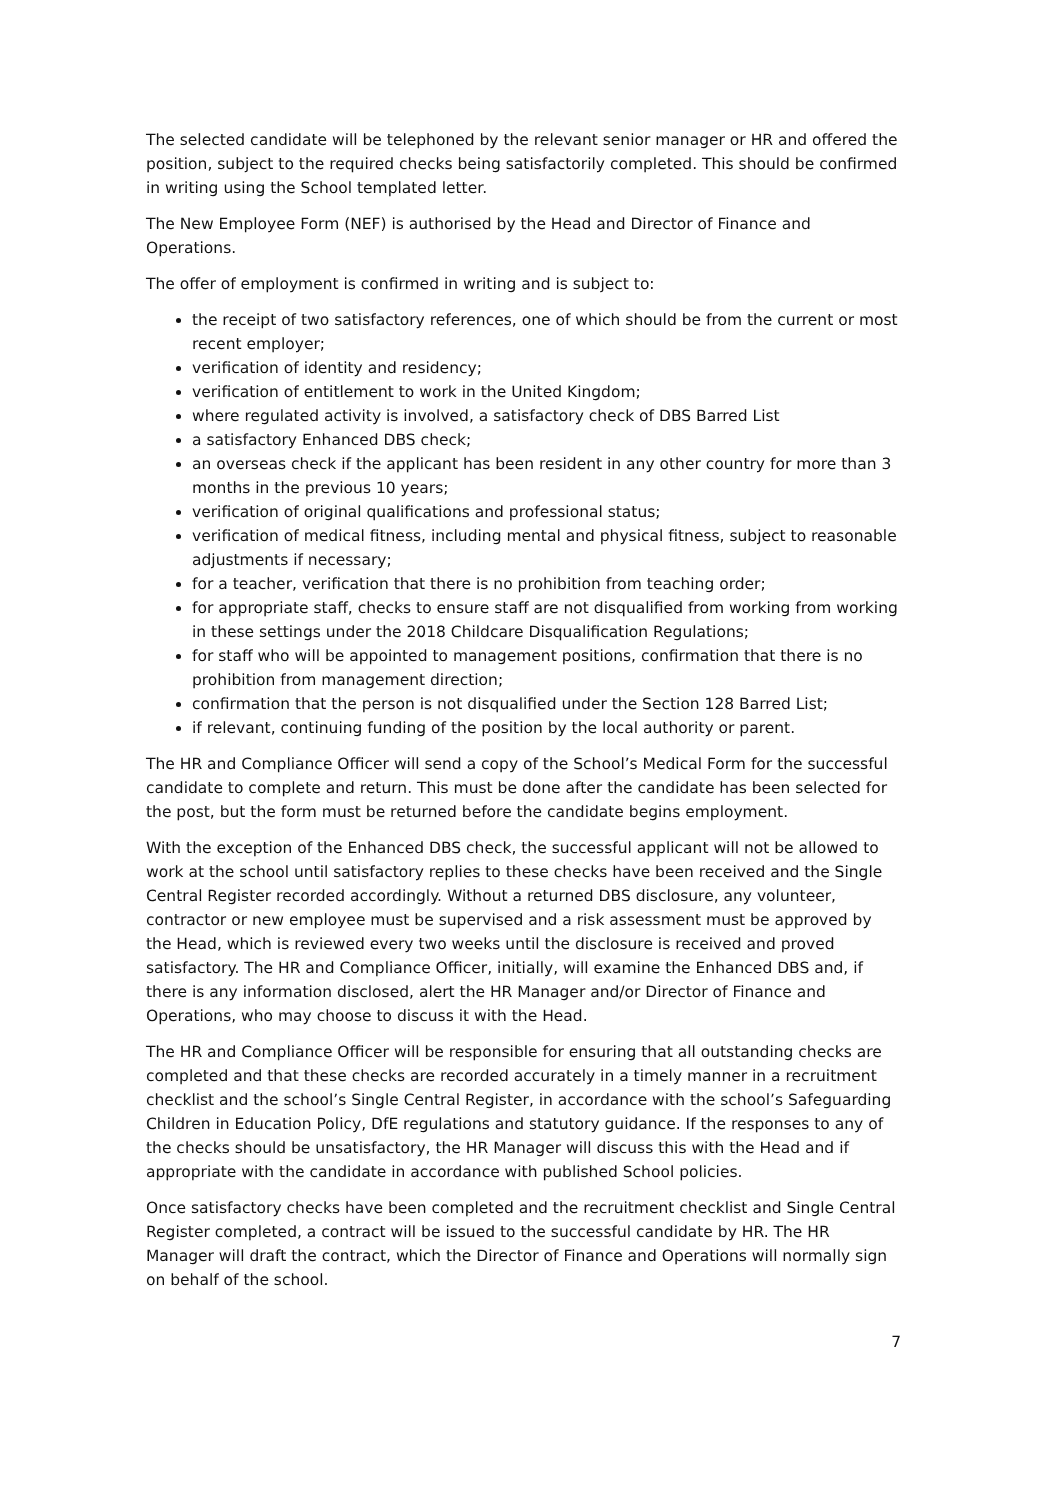The selected candidate will be telephoned by the relevant senior manager or HR and offered the position, subject to the required checks being satisfactorily completed. This should be confirmed in writing using the School templated letter.
The New Employee Form (NEF) is authorised by the Head and Director of Finance and Operations.
The offer of employment is confirmed in writing and is subject to:
the receipt of two satisfactory references, one of which should be from the current or most recent employer;
verification of identity and residency;
verification of entitlement to work in the United Kingdom;
where regulated activity is involved, a satisfactory check of DBS Barred List
a satisfactory Enhanced DBS check;
an overseas check if the applicant has been resident in any other country for more than 3 months in the previous 10 years;
verification of original qualifications and professional status;
verification of medical fitness, including mental and physical fitness, subject to reasonable adjustments if necessary;
for a teacher, verification that there is no prohibition from teaching order;
for appropriate staff, checks to ensure staff are not disqualified from working from working in these settings under the 2018 Childcare Disqualification Regulations;
for staff who will be appointed to management positions, confirmation that there is no prohibition from management direction;
confirmation that the person is not disqualified under the Section 128 Barred List;
if relevant, continuing funding of the position by the local authority or parent.
The HR and Compliance Officer will send a copy of the School’s Medical Form for the successful candidate to complete and return. This must be done after the candidate has been selected for the post, but the form must be returned before the candidate begins employment.
With the exception of the Enhanced DBS check, the successful applicant will not be allowed to work at the school until satisfactory replies to these checks have been received and the Single Central Register recorded accordingly. Without a returned DBS disclosure, any volunteer, contractor or new employee must be supervised and a risk assessment must be approved by the Head, which is reviewed every two weeks until the disclosure is received and proved satisfactory. The HR and Compliance Officer, initially, will examine the Enhanced DBS and, if there is any information disclosed, alert the HR Manager and/or Director of Finance and Operations, who may choose to discuss it with the Head.
The HR and Compliance Officer will be responsible for ensuring that all outstanding checks are completed and that these checks are recorded accurately in a timely manner in a recruitment checklist and the school’s Single Central Register, in accordance with the school’s Safeguarding Children in Education Policy, DfE regulations and statutory guidance. If the responses to any of the checks should be unsatisfactory, the HR Manager will discuss this with the Head and if appropriate with the candidate in accordance with published School policies.
Once satisfactory checks have been completed and the recruitment checklist and Single Central Register completed, a contract will be issued to the successful candidate by HR. The HR Manager will draft the contract, which the Director of Finance and Operations will normally sign on behalf of the school.
7